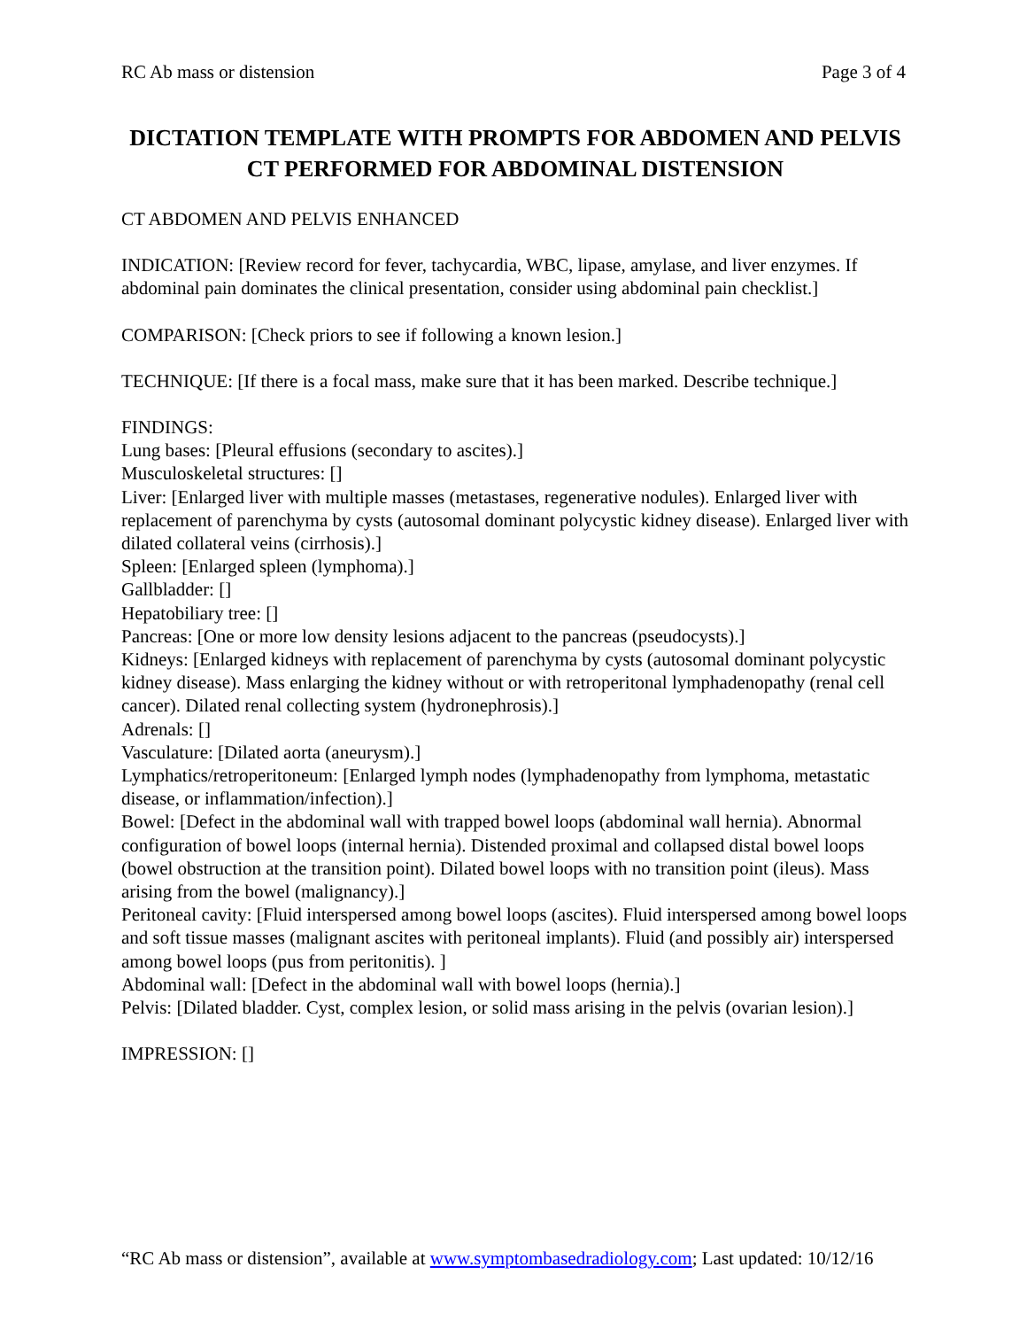RC Ab mass or distension Page 3 of 4
DICTATION TEMPLATE WITH PROMPTS FOR ABDOMEN AND PELVIS CT PERFORMED FOR ABDOMINAL DISTENSION
CT ABDOMEN AND PELVIS ENHANCED
INDICATION: [Review record for fever, tachycardia, WBC, lipase, amylase, and liver enzymes. If abdominal pain dominates the clinical presentation, consider using abdominal pain checklist.]
COMPARISON: [Check priors to see if following a known lesion.]
TECHNIQUE: [If there is a focal mass, make sure that it has been marked. Describe technique.]
FINDINGS:
Lung bases: [Pleural effusions (secondary to ascites).]
Musculoskeletal structures: []
Liver: [Enlarged liver with multiple masses (metastases, regenerative nodules). Enlarged liver with replacement of parenchyma by cysts (autosomal dominant polycystic kidney disease). Enlarged liver with dilated collateral veins (cirrhosis).]
Spleen: [Enlarged spleen (lymphoma).]
Gallbladder: []
Hepatobiliary tree: []
Pancreas: [One or more low density lesions adjacent to the pancreas (pseudocysts).]
Kidneys: [Enlarged kidneys with replacement of parenchyma by cysts (autosomal dominant polycystic kidney disease). Mass enlarging the kidney without or with retroperitonal lymphadenopathy (renal cell cancer). Dilated renal collecting system (hydronephrosis).]
Adrenals: []
Vasculature: [Dilated aorta (aneurysm).]
Lymphatics/retroperitoneum: [Enlarged lymph nodes (lymphadenopathy from lymphoma, metastatic disease, or inflammation/infection).]
Bowel: [Defect in the abdominal wall with trapped bowel loops (abdominal wall hernia). Abnormal configuration of bowel loops (internal hernia). Distended proximal and collapsed distal bowel loops (bowel obstruction at the transition point). Dilated bowel loops with no transition point (ileus). Mass arising from the bowel (malignancy).]
Peritoneal cavity: [Fluid interspersed among bowel loops (ascites). Fluid interspersed among bowel loops and soft tissue masses (malignant ascites with peritoneal implants). Fluid (and possibly air) interspersed among bowel loops (pus from peritonitis). ]
Abdominal wall: [Defect in the abdominal wall with bowel loops (hernia).]
Pelvis: [Dilated bladder. Cyst, complex lesion, or solid mass arising in the pelvis (ovarian lesion).]
IMPRESSION: []
“RC Ab mass or distension”, available at www.symptombasedradiology.com; Last updated: 10/12/16